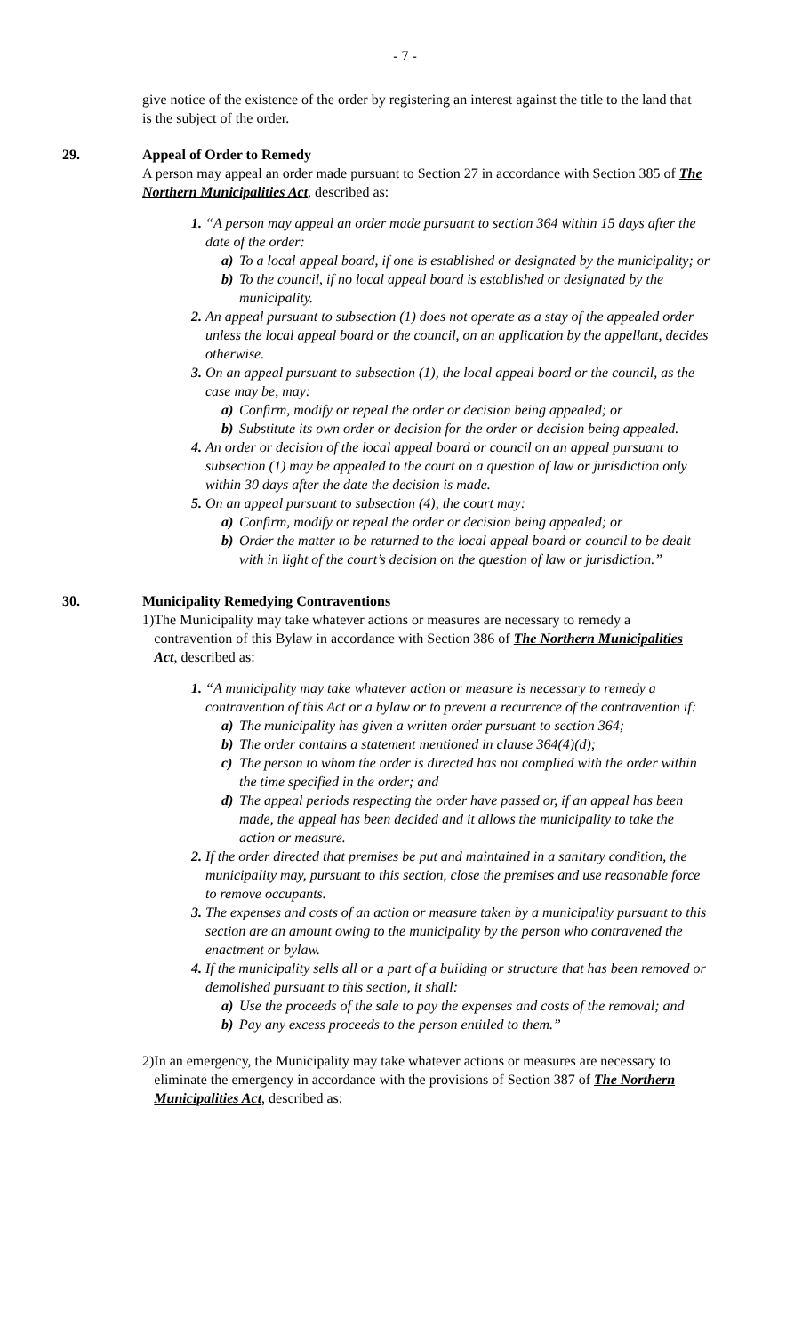- 7 -
give notice of the existence of the order by registering an interest against the title to the land that is the subject of the order.
29. Appeal of Order to Remedy
A person may appeal an order made pursuant to Section 27 in accordance with Section 385 of The Northern Municipalities Act, described as:
1. “A person may appeal an order made pursuant to section 364 within 15 days after the date of the order:
a) To a local appeal board, if one is established or designated by the municipality; or
b) To the council, if no local appeal board is established or designated by the municipality.
2. An appeal pursuant to subsection (1) does not operate as a stay of the appealed order unless the local appeal board or the council, on an application by the appellant, decides otherwise.
3. On an appeal pursuant to subsection (1), the local appeal board or the council, as the case may be, may:
a) Confirm, modify or repeal the order or decision being appealed; or
b) Substitute its own order or decision for the order or decision being appealed.
4. An order or decision of the local appeal board or council on an appeal pursuant to subsection (1) may be appealed to the court on a question of law or jurisdiction only within 30 days after the date the decision is made.
5. On an appeal pursuant to subsection (4), the court may:
a) Confirm, modify or repeal the order or decision being appealed; or
b) Order the matter to be returned to the local appeal board or council to be dealt with in light of the court’s decision on the question of law or jurisdiction.”
30. Municipality Remedying Contraventions
1) The Municipality may take whatever actions or measures are necessary to remedy a contravention of this Bylaw in accordance with Section 386 of The Northern Municipalities Act, described as:
1. “A municipality may take whatever action or measure is necessary to remedy a contravention of this Act or a bylaw or to prevent a recurrence of the contravention if:
a) The municipality has given a written order pursuant to section 364;
b) The order contains a statement mentioned in clause 364(4)(d);
c) The person to whom the order is directed has not complied with the order within the time specified in the order; and
d) The appeal periods respecting the order have passed or, if an appeal has been made, the appeal has been decided and it allows the municipality to take the action or measure.
2. If the order directed that premises be put and maintained in a sanitary condition, the municipality may, pursuant to this section, close the premises and use reasonable force to remove occupants.
3. The expenses and costs of an action or measure taken by a municipality pursuant to this section are an amount owing to the municipality by the person who contravened the enactment or bylaw.
4. If the municipality sells all or a part of a building or structure that has been removed or demolished pursuant to this section, it shall:
a) Use the proceeds of the sale to pay the expenses and costs of the removal; and
b) Pay any excess proceeds to the person entitled to them.”
2) In an emergency, the Municipality may take whatever actions or measures are necessary to eliminate the emergency in accordance with the provisions of Section 387 of The Northern Municipalities Act, described as: